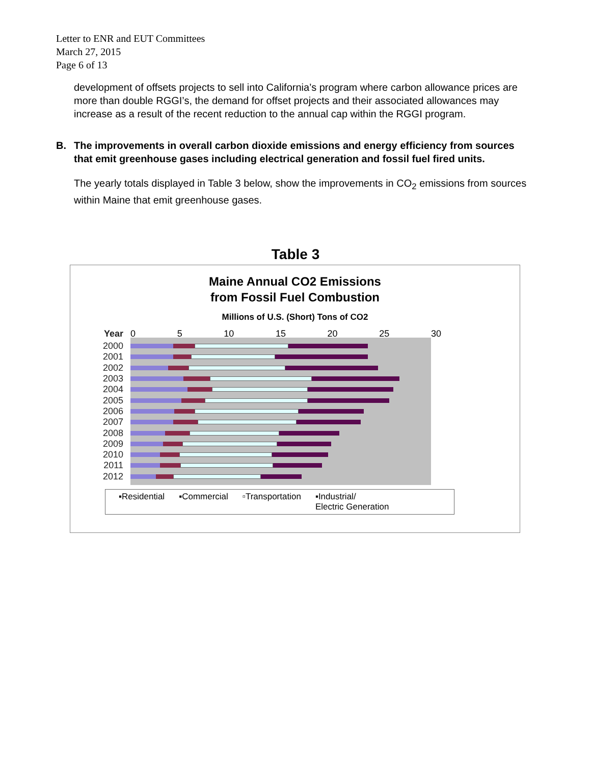Letter to ENR and EUT Committees
March 27, 2015
Page 6 of 13
development of offsets projects to sell into California’s program where carbon allowance prices are more than double RGGI’s, the demand for offset projects and their associated allowances may increase as a result of the recent reduction to the annual cap within the RGGI program.
B. The improvements in overall carbon dioxide emissions and energy efficiency from sources that emit greenhouse gases including electrical generation and fossil fuel fired units.
The yearly totals displayed in Table 3 below, show the improvements in CO<sub>2</sub> emissions from sources within Maine that emit greenhouse gases.
Table 3
Maine Annual CO2 Emissions
from Fossil Fuel Combustion
Millions of U.S. (Short) Tons of CO2
Year 0 5 10 15 20 25 30
2000
2001
2002
2003
2004
2005
2006
2007
2008
2009
2010
2011
2012
▪Residential ▪Commercial ▫Transportation ▪Industrial/
Electric Generation